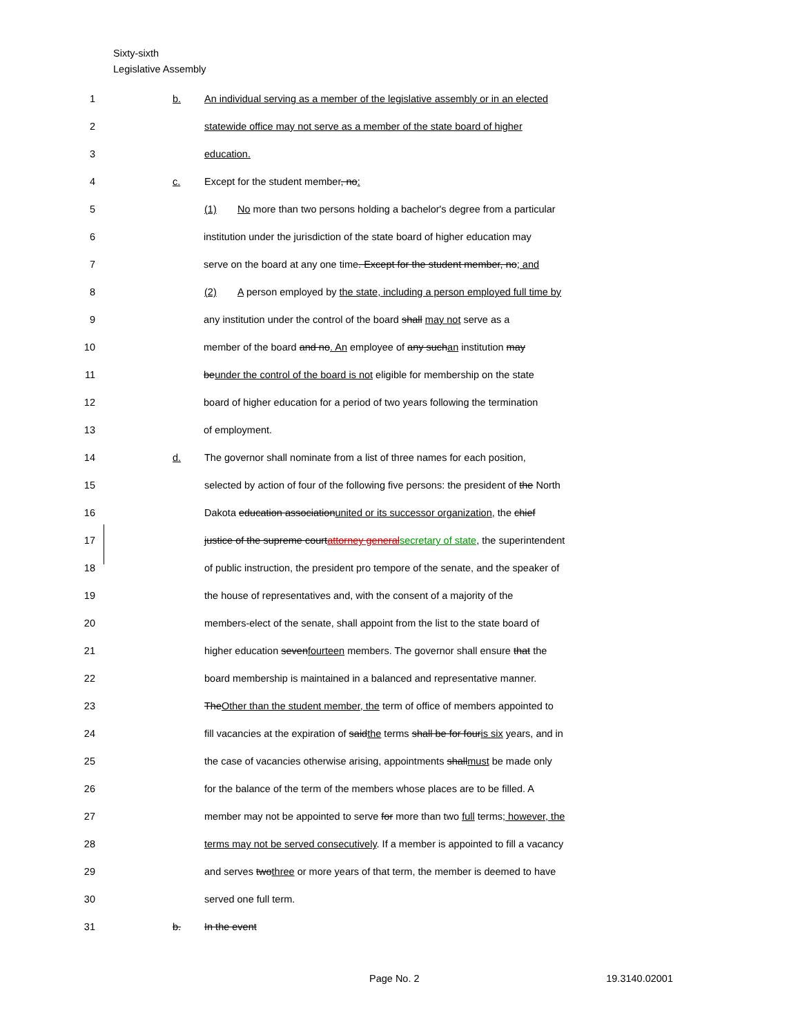Sixty-sixth
Legislative Assembly
1 b. An individual serving as a member of the legislative assembly or in an elected
2 statewide office may not serve as a member of the state board of higher
3 education.
4 c. Except for the student member, no:
5 (1) No more than two persons holding a bachelor's degree from a particular
6 institution under the jurisdiction of the state board of higher education may
7 serve on the board at any one time. Except for the student member, no; and
8 (2) A person employed by the state, including a person employed full time by
9 any institution under the control of the board shall may not serve as a
10 member of the board and no. An employee of any suchan institution may
11 beunder the control of the board is not eligible for membership on the state
12 board of higher education for a period of two years following the termination
13 of employment.
14 d. The governor shall nominate from a list of three names for each position,
15 selected by action of four of the following five persons: the president of the North
16 Dakota education associationunited or its successor organization, the chief
17 justice of the supreme courtattorney generalsecretary of state, the superintendent
18 of public instruction, the president pro tempore of the senate, and the speaker of
19 the house of representatives and, with the consent of a majority of the
20 members-elect of the senate, shall appoint from the list to the state board of
21 higher education sevenfourteen members. The governor shall ensure that the
22 board membership is maintained in a balanced and representative manner.
23 TheOther than the student member, the term of office of members appointed to
24 fill vacancies at the expiration of saidthe terms shall be for fouris six years, and in
25 the case of vacancies otherwise arising, appointments shallmust be made only
26 for the balance of the term of the members whose places are to be filled. A
27 member may not be appointed to serve for more than two full terms; however, the
28 terms may not be served consecutively. If a member is appointed to fill a vacancy
29 and serves twothree or more years of that term, the member is deemed to have
30 served one full term.
31 b. In the event
Page No. 2 19.3140.02001